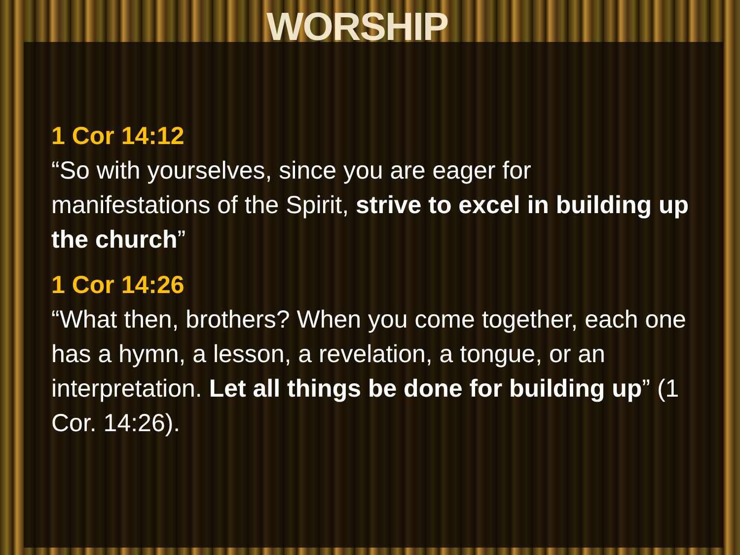WORSHIP
1 Cor 14:12
“So with yourselves, since you are eager for manifestations of the Spirit, strive to excel in building up the church”
1 Cor 14:26
“What then, brothers? When you come together, each one has a hymn, a lesson, a revelation, a tongue, or an interpretation. Let all things be done for building up” (1 Cor. 14:26).